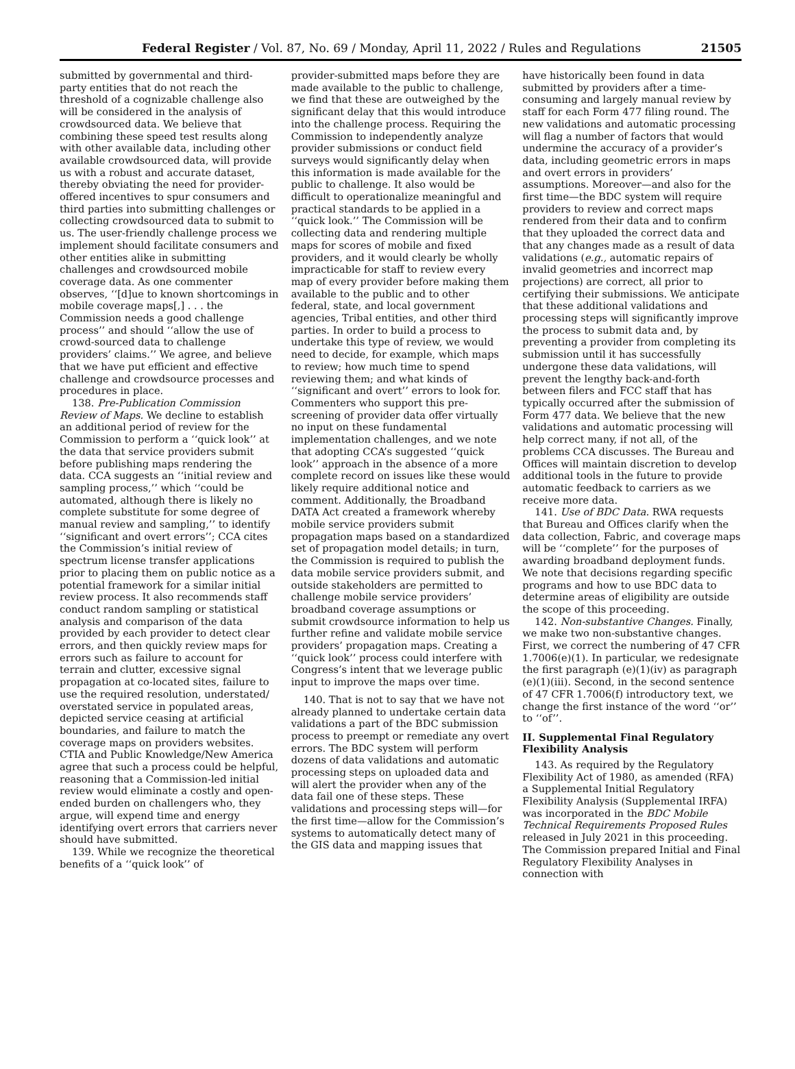Federal Register / Vol. 87, No. 69 / Monday, April 11, 2022 / Rules and Regulations 21505
submitted by governmental and third-party entities that do not reach the threshold of a cognizable challenge also will be considered in the analysis of crowdsourced data. We believe that combining these speed test results along with other available data, including other available crowdsourced data, will provide us with a robust and accurate dataset, thereby obviating the need for provider-offered incentives to spur consumers and third parties into submitting challenges or collecting crowdsourced data to submit to us. The user-friendly challenge process we implement should facilitate consumers and other entities alike in submitting challenges and crowdsourced mobile coverage data. As one commenter observes, ‘‘[d]ue to known shortcomings in mobile coverage maps[,] . . . the Commission needs a good challenge process’’ and should ‘‘allow the use of crowd-sourced data to challenge providers’ claims.’’ We agree, and believe that we have put efficient and effective challenge and crowdsource processes and procedures in place.
138. Pre-Publication Commission Review of Maps. We decline to establish an additional period of review for the Commission to perform a ‘‘quick look’’ at the data that service providers submit before publishing maps rendering the data. CCA suggests an ‘‘initial review and sampling process,’’ which ‘‘could be automated, although there is likely no complete substitute for some degree of manual review and sampling,’’ to identify ‘‘significant and overt errors’’; CCA cites the Commission’s initial review of spectrum license transfer applications prior to placing them on public notice as a potential framework for a similar initial review process. It also recommends staff conduct random sampling or statistical analysis and comparison of the data provided by each provider to detect clear errors, and then quickly review maps for errors such as failure to account for terrain and clutter, excessive signal propagation at co-located sites, failure to use the required resolution, understated/ overstated service in populated areas, depicted service ceasing at artificial boundaries, and failure to match the coverage maps on providers websites. CTIA and Public Knowledge/New America agree that such a process could be helpful, reasoning that a Commission-led initial review would eliminate a costly and open-ended burden on challengers who, they argue, will expend time and energy identifying overt errors that carriers never should have submitted.
139. While we recognize the theoretical benefits of a ‘‘quick look’’ of
provider-submitted maps before they are made available to the public to challenge, we find that these are outweighed by the significant delay that this would introduce into the challenge process. Requiring the Commission to independently analyze provider submissions or conduct field surveys would significantly delay when this information is made available for the public to challenge. It also would be difficult to operationalize meaningful and practical standards to be applied in a ‘‘quick look.’’ The Commission will be collecting data and rendering multiple maps for scores of mobile and fixed providers, and it would clearly be wholly impracticable for staff to review every map of every provider before making them available to the public and to other federal, state, and local government agencies, Tribal entities, and other third parties. In order to build a process to undertake this type of review, we would need to decide, for example, which maps to review; how much time to spend reviewing them; and what kinds of ‘‘significant and overt’’ errors to look for. Commenters who support this pre-screening of provider data offer virtually no input on these fundamental implementation challenges, and we note that adopting CCA’s suggested ‘‘quick look’’ approach in the absence of a more complete record on issues like these would likely require additional notice and comment. Additionally, the Broadband DATA Act created a framework whereby mobile service providers submit propagation maps based on a standardized set of propagation model details; in turn, the Commission is required to publish the data mobile service providers submit, and outside stakeholders are permitted to challenge mobile service providers’ broadband coverage assumptions or submit crowdsource information to help us further refine and validate mobile service providers’ propagation maps. Creating a ‘‘quick look’’ process could interfere with Congress’s intent that we leverage public input to improve the maps over time.
140. That is not to say that we have not already planned to undertake certain data validations a part of the BDC submission process to preempt or remediate any overt errors. The BDC system will perform dozens of data validations and automatic processing steps on uploaded data and will alert the provider when any of the data fail one of these steps. These validations and processing steps will—for the first time—allow for the Commission’s systems to automatically detect many of the GIS data and mapping issues that
have historically been found in data submitted by providers after a time-consuming and largely manual review by staff for each Form 477 filing round. The new validations and automatic processing will flag a number of factors that would undermine the accuracy of a provider’s data, including geometric errors in maps and overt errors in providers’ assumptions. Moreover—and also for the first time—the BDC system will require providers to review and correct maps rendered from their data and to confirm that they uploaded the correct data and that any changes made as a result of data validations (e.g., automatic repairs of invalid geometries and incorrect map projections) are correct, all prior to certifying their submissions. We anticipate that these additional validations and processing steps will significantly improve the process to submit data and, by preventing a provider from completing its submission until it has successfully undergone these data validations, will prevent the lengthy back-and-forth between filers and FCC staff that has typically occurred after the submission of Form 477 data. We believe that the new validations and automatic processing will help correct many, if not all, of the problems CCA discusses. The Bureau and Offices will maintain discretion to develop additional tools in the future to provide automatic feedback to carriers as we receive more data.
141. Use of BDC Data. RWA requests that Bureau and Offices clarify when the data collection, Fabric, and coverage maps will be ‘‘complete’’ for the purposes of awarding broadband deployment funds. We note that decisions regarding specific programs and how to use BDC data to determine areas of eligibility are outside the scope of this proceeding.
142. Non-substantive Changes. Finally, we make two non-substantive changes. First, we correct the numbering of 47 CFR 1.7006(e)(1). In particular, we redesignate the first paragraph (e)(1)(iv) as paragraph (e)(1)(iii). Second, in the second sentence of 47 CFR 1.7006(f) introductory text, we change the first instance of the word ‘‘or’’ to ‘‘of’’.
II. Supplemental Final Regulatory Flexibility Analysis
143. As required by the Regulatory Flexibility Act of 1980, as amended (RFA) a Supplemental Initial Regulatory Flexibility Analysis (Supplemental IRFA) was incorporated in the BDC Mobile Technical Requirements Proposed Rules released in July 2021 in this proceeding. The Commission prepared Initial and Final Regulatory Flexibility Analyses in connection with